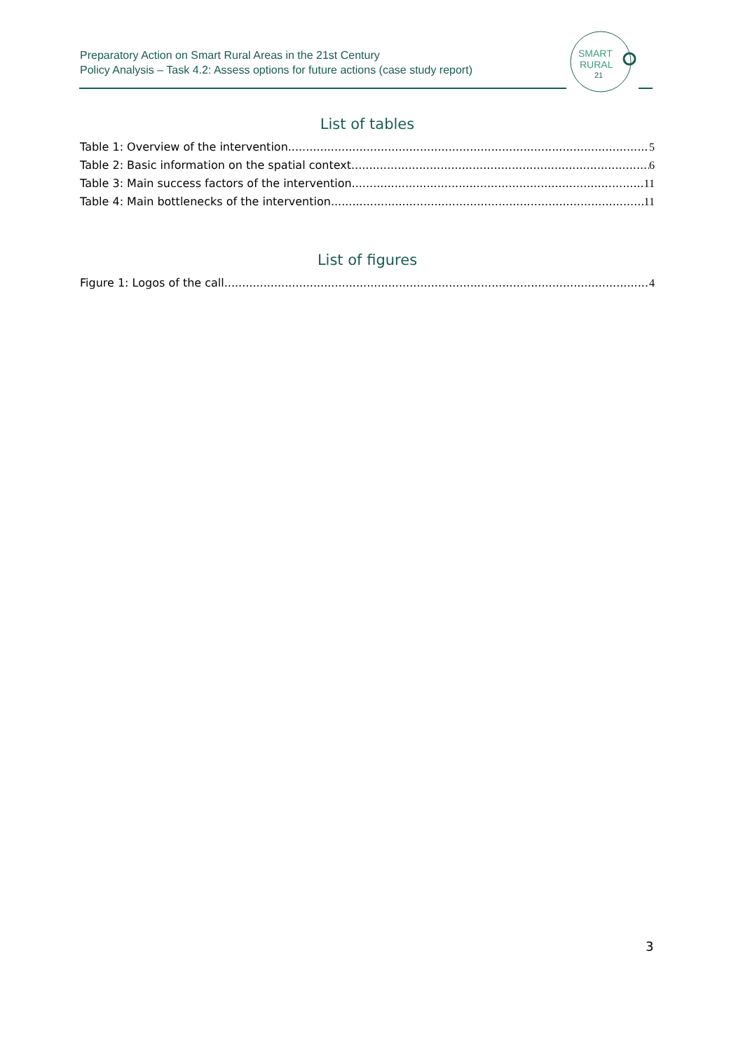Preparatory Action on Smart Rural Areas in the 21st Century
Policy Analysis – Task 4.2: Assess options for future actions (case study report)
SMART
RURAL
21
List of tables
Table 1: Overview of the intervention 5
Table 2: Basic information on the spatial context 6
Table 3: Main success factors of the intervention 11
Table 4: Main bottlenecks of the intervention 11
List of figures
Figure 1: Logos of the call 4
3